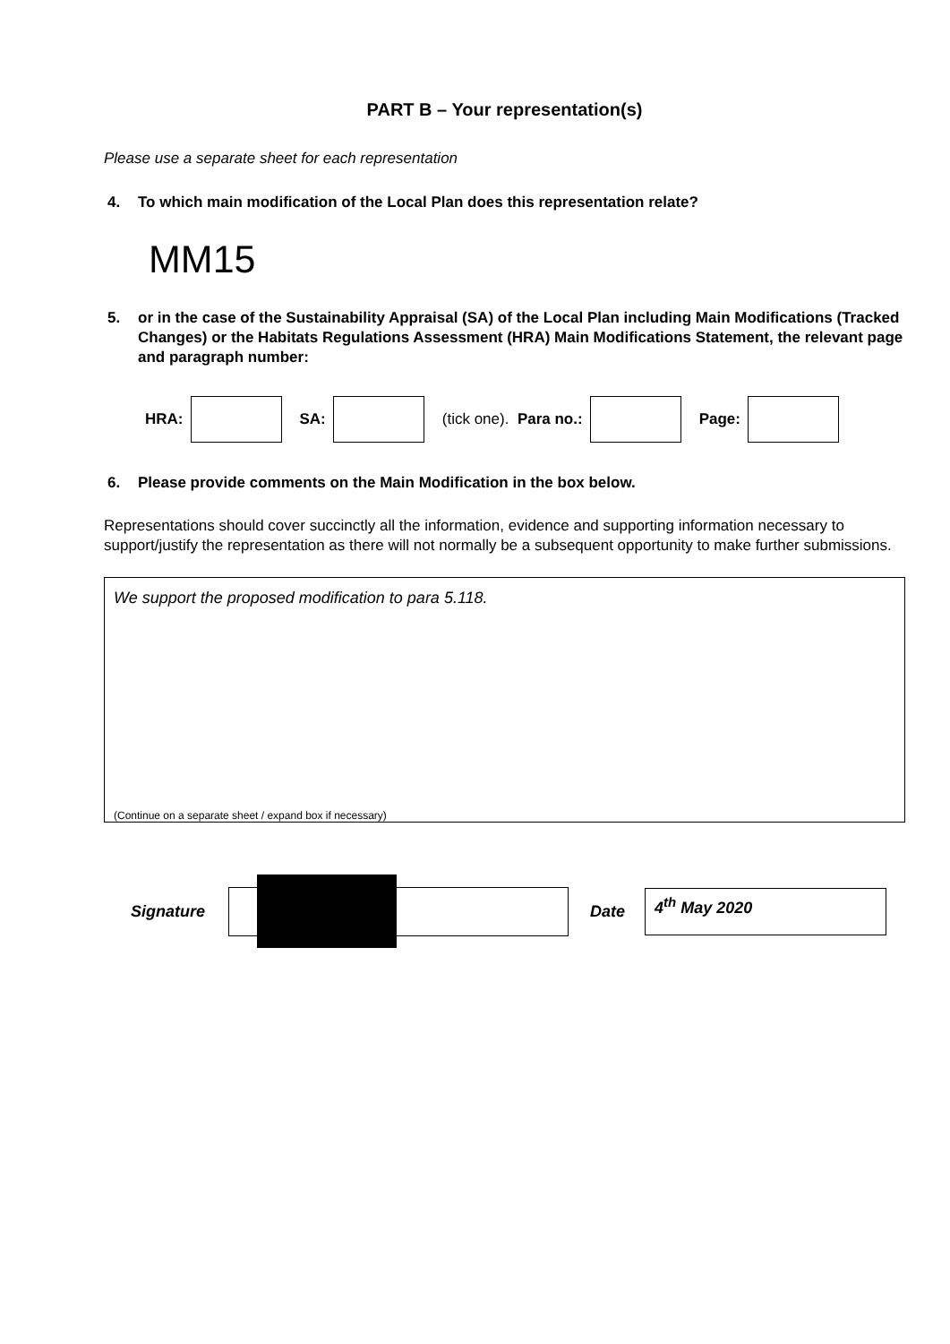PART B – Your representation(s)
Please use a separate sheet for each representation
4. To which main modification of the Local Plan does this representation relate?
MM15
5. or in the case of the Sustainability Appraisal (SA) of the Local Plan including Main Modifications (Tracked Changes) or the Habitats Regulations Assessment (HRA) Main Modifications Statement, the relevant page and paragraph number:
HRA: SA:
(tick one). Para no.: Page:
6. Please provide comments on the Main Modification in the box below.
Representations should cover succinctly all the information, evidence and supporting information necessary to support/justify the representation as there will not normally be a subsequent opportunity to make further submissions.
We support the proposed modification to para 5.118.
(Continue on a separate sheet / expand box if necessary)
Signature Date
4<sup>th</sup> May 2020